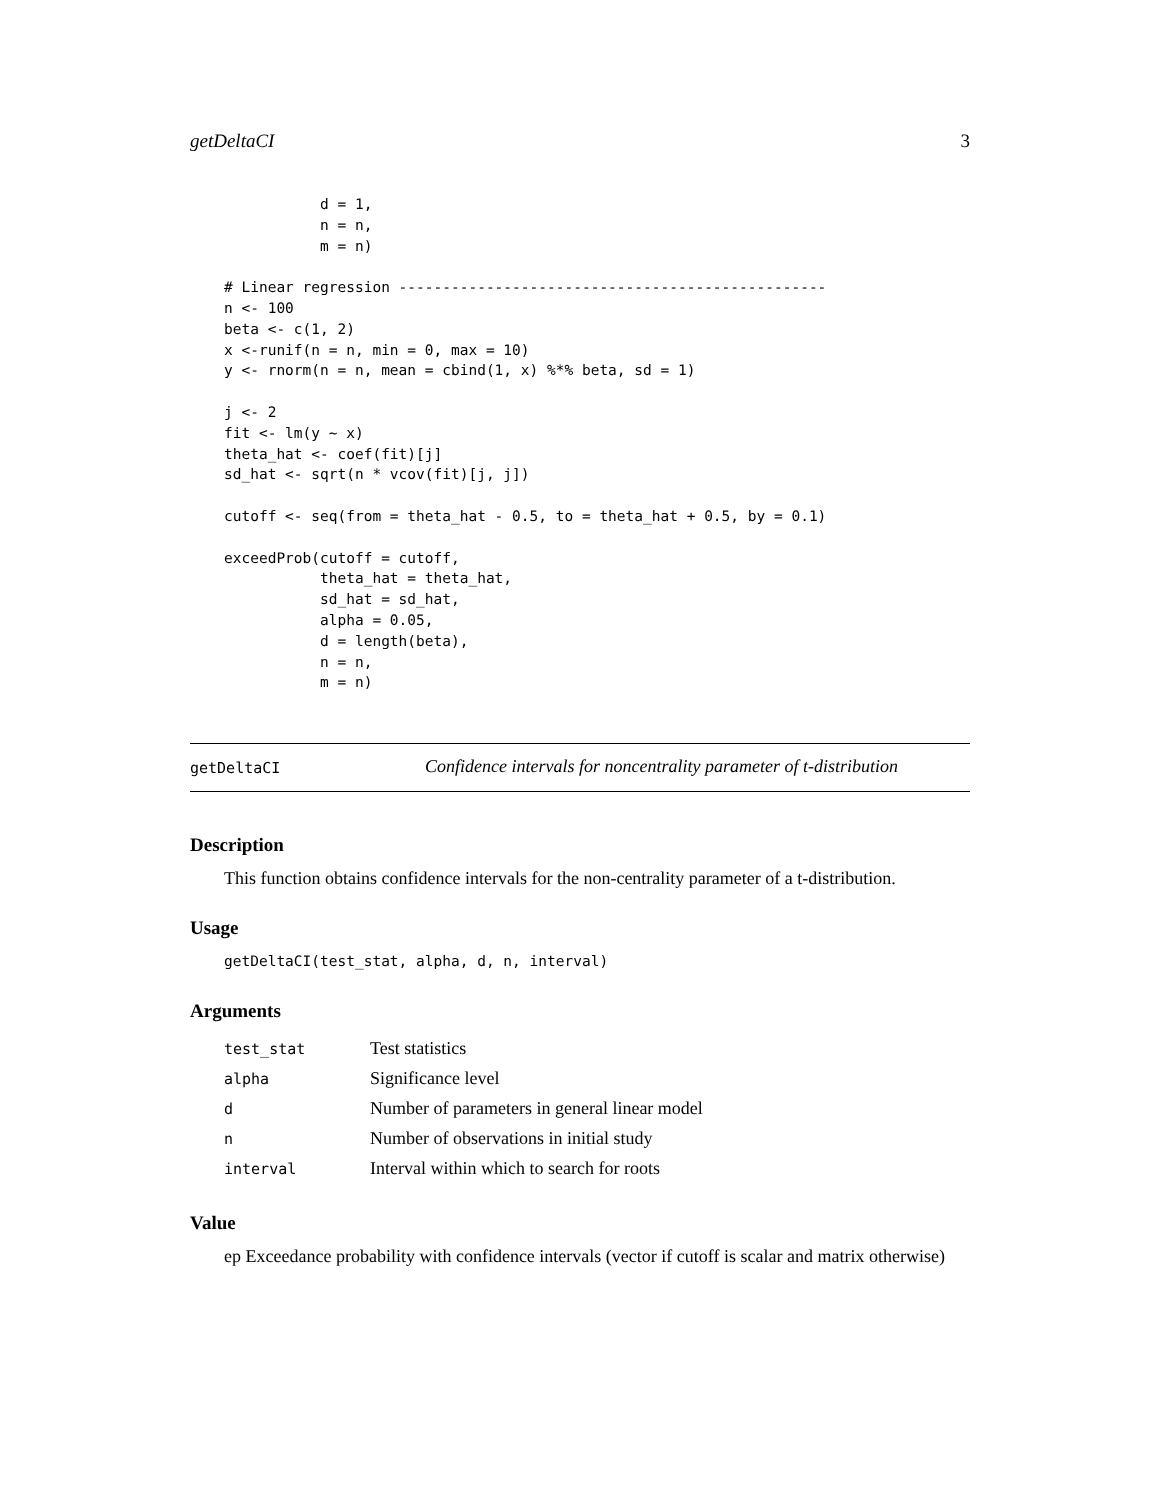getDeltaCI 3
           d = 1,
           n = n,
           m = n)

# Linear regression -------------------------------------------------
n <- 100
beta <- c(1, 2)
x <-runif(n = n, min = 0, max = 10)
y <- rnorm(n = n, mean = cbind(1, x) %*% beta, sd = 1)

j <- 2
fit <- lm(y ~ x)
theta_hat <- coef(fit)[j]
sd_hat <- sqrt(n * vcov(fit)[j, j])

cutoff <- seq(from = theta_hat - 0.5, to = theta_hat + 0.5, by = 0.1)

exceedProb(cutoff = cutoff,
           theta_hat = theta_hat,
           sd_hat = sd_hat,
           alpha = 0.05,
           d = length(beta),
           n = n,
           m = n)
getDeltaCI Confidence intervals for noncentrality parameter of t-distribution
Description
This function obtains confidence intervals for the non-centrality parameter of a t-distribution.
Usage
getDeltaCI(test_stat, alpha, d, n, interval)
Arguments
| test_stat | Test statistics |
| alpha | Significance level |
| d | Number of parameters in general linear model |
| n | Number of observations in initial study |
| interval | Interval within which to search for roots |
Value
ep Exceedance probability with confidence intervals (vector if cutoff is scalar and matrix otherwise)